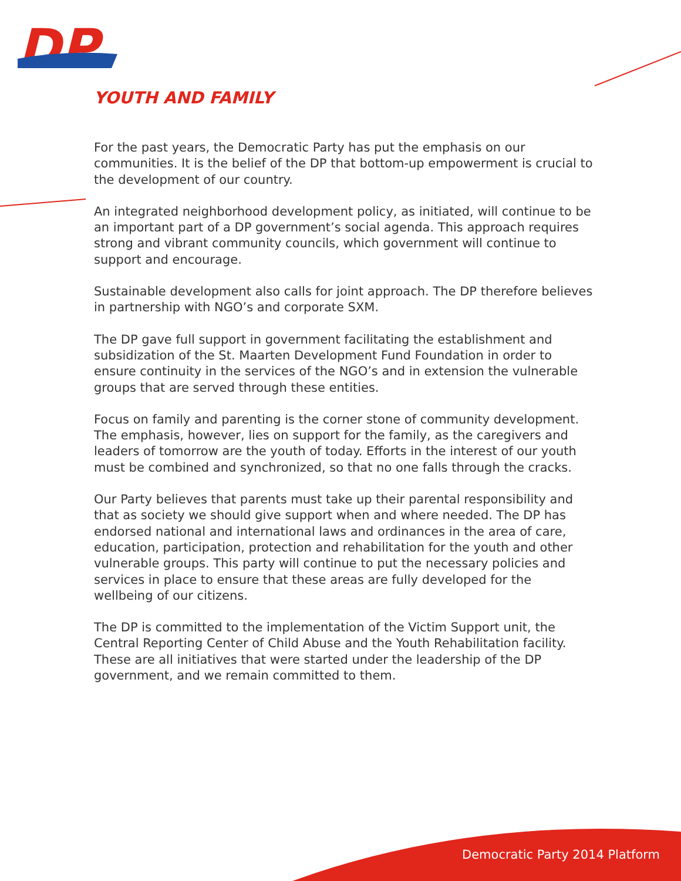DP
YOUTH AND FAMILY
For the past years, the Democratic Party has put the emphasis on our communities. It is the belief of the DP that bottom-up empowerment is crucial to the development of our country.
An integrated neighborhood development policy, as initiated, will continue to be an important part of a DP government’s social agenda. This approach requires strong and vibrant community councils, which government will continue to support and encourage.
Sustainable development also calls for joint approach. The DP therefore believes in partnership with NGO’s and corporate SXM.
The DP gave full support in government facilitating the establishment and subsidization of the St. Maarten Development Fund Foundation in order to ensure continuity in the services of the NGO’s and in extension the vulnerable groups that are served through these entities.
Focus on family and parenting is the corner stone of community development. The emphasis, however, lies on support for the family, as the caregivers and leaders of tomorrow are the youth of today. Efforts in the interest of our youth must be combined and synchronized, so that no one falls through the cracks.
Our Party believes that parents must take up their parental responsibility and that as society we should give support when and where needed. The DP has endorsed national and international laws and ordinances in the area of care, education, participation, protection and rehabilitation for the youth and other vulnerable groups. This party will continue to put the necessary policies and services in place to ensure that these areas are fully developed for the wellbeing of our citizens.
The DP is committed to the implementation of the Victim Support unit, the Central Reporting Center of Child Abuse and the Youth Rehabilitation facility. These are all initiatives that were started under the leadership of the DP government, and we remain committed to them.
Democratic Party 2014 Platform